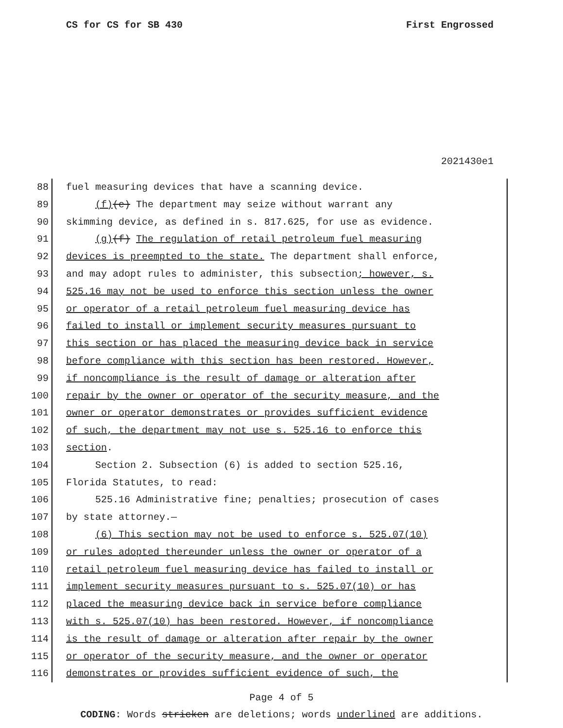CS for CS for SB 430 First Engrossed
2021430e1
88 fuel measuring devices that have a scanning device.
89 (f)(e) The department may seize without warrant any
90 skimming device, as defined in s. 817.625, for use as evidence.
91 (g)(f) The regulation of retail petroleum fuel measuring
92 devices is preempted to the state. The department shall enforce,
93 and may adopt rules to administer, this subsection; however, s.
94 525.16 may not be used to enforce this section unless the owner
95 or operator of a retail petroleum fuel measuring device has
96 failed to install or implement security measures pursuant to
97 this section or has placed the measuring device back in service
98 before compliance with this section has been restored. However,
99 if noncompliance is the result of damage or alteration after
100 repair by the owner or operator of the security measure, and the
101 owner or operator demonstrates or provides sufficient evidence
102 of such, the department may not use s. 525.16 to enforce this
103 section.
104 Section 2. Subsection (6) is added to section 525.16,
105 Florida Statutes, to read:
106 525.16 Administrative fine; penalties; prosecution of cases
107 by state attorney.—
108 (6) This section may not be used to enforce s. 525.07(10)
109 or rules adopted thereunder unless the owner or operator of a
110 retail petroleum fuel measuring device has failed to install or
111 implement security measures pursuant to s. 525.07(10) or has
112 placed the measuring device back in service before compliance
113 with s. 525.07(10) has been restored. However, if noncompliance
114 is the result of damage or alteration after repair by the owner
115 or operator of the security measure, and the owner or operator
116 demonstrates or provides sufficient evidence of such, the
Page 4 of 5
CODING: Words stricken are deletions; words underlined are additions.